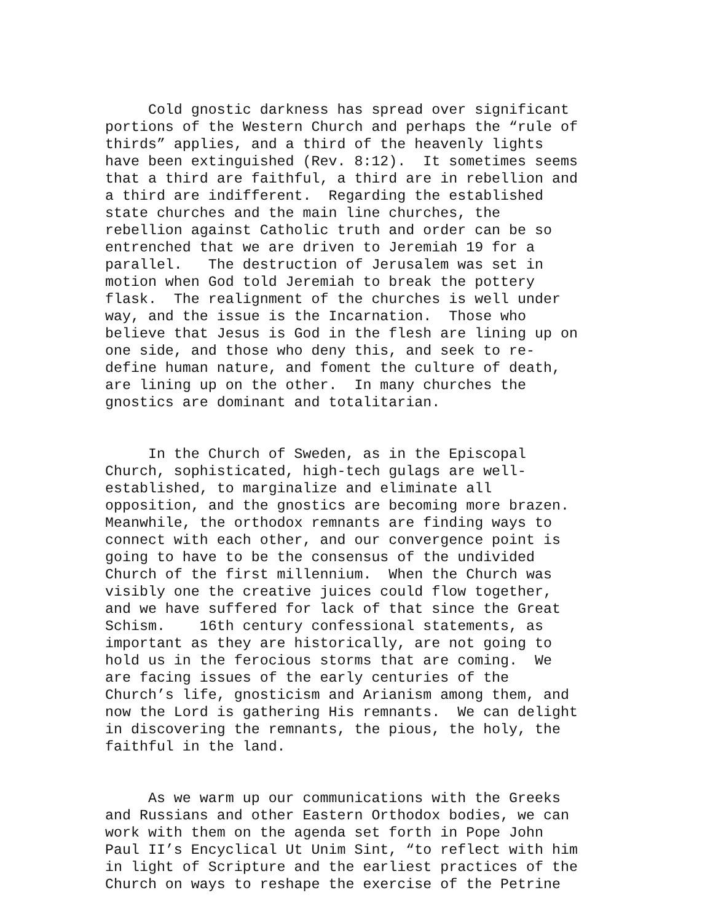Cold gnostic darkness has spread over significant portions of the Western Church and perhaps the “rule of thirds” applies, and a third of the heavenly lights have been extinguished (Rev. 8:12). It sometimes seems that a third are faithful, a third are in rebellion and a third are indifferent. Regarding the established state churches and the main line churches, the rebellion against Catholic truth and order can be so entrenched that we are driven to Jeremiah 19 for a parallel. The destruction of Jerusalem was set in motion when God told Jeremiah to break the pottery flask. The realignment of the churches is well under way, and the issue is the Incarnation. Those who believe that Jesus is God in the flesh are lining up on one side, and those who deny this, and seek to re- define human nature, and foment the culture of death, are lining up on the other. In many churches the gnostics are dominant and totalitarian.
In the Church of Sweden, as in the Episcopal Church, sophisticated, high-tech gulags are well- established, to marginalize and eliminate all opposition, and the gnostics are becoming more brazen. Meanwhile, the orthodox remnants are finding ways to connect with each other, and our convergence point is going to have to be the consensus of the undivided Church of the first millennium. When the Church was visibly one the creative juices could flow together, and we have suffered for lack of that since the Great Schism. 16th century confessional statements, as important as they are historically, are not going to hold us in the ferocious storms that are coming. We are facing issues of the early centuries of the Church’s life, gnosticism and Arianism among them, and now the Lord is gathering His remnants. We can delight in discovering the remnants, the pious, the holy, the faithful in the land.
As we warm up our communications with the Greeks and Russians and other Eastern Orthodox bodies, we can work with them on the agenda set forth in Pope John Paul II’s Encyclical Ut Unim Sint, “to reflect with him in light of Scripture and the earliest practices of the Church on ways to reshape the exercise of the Petrine